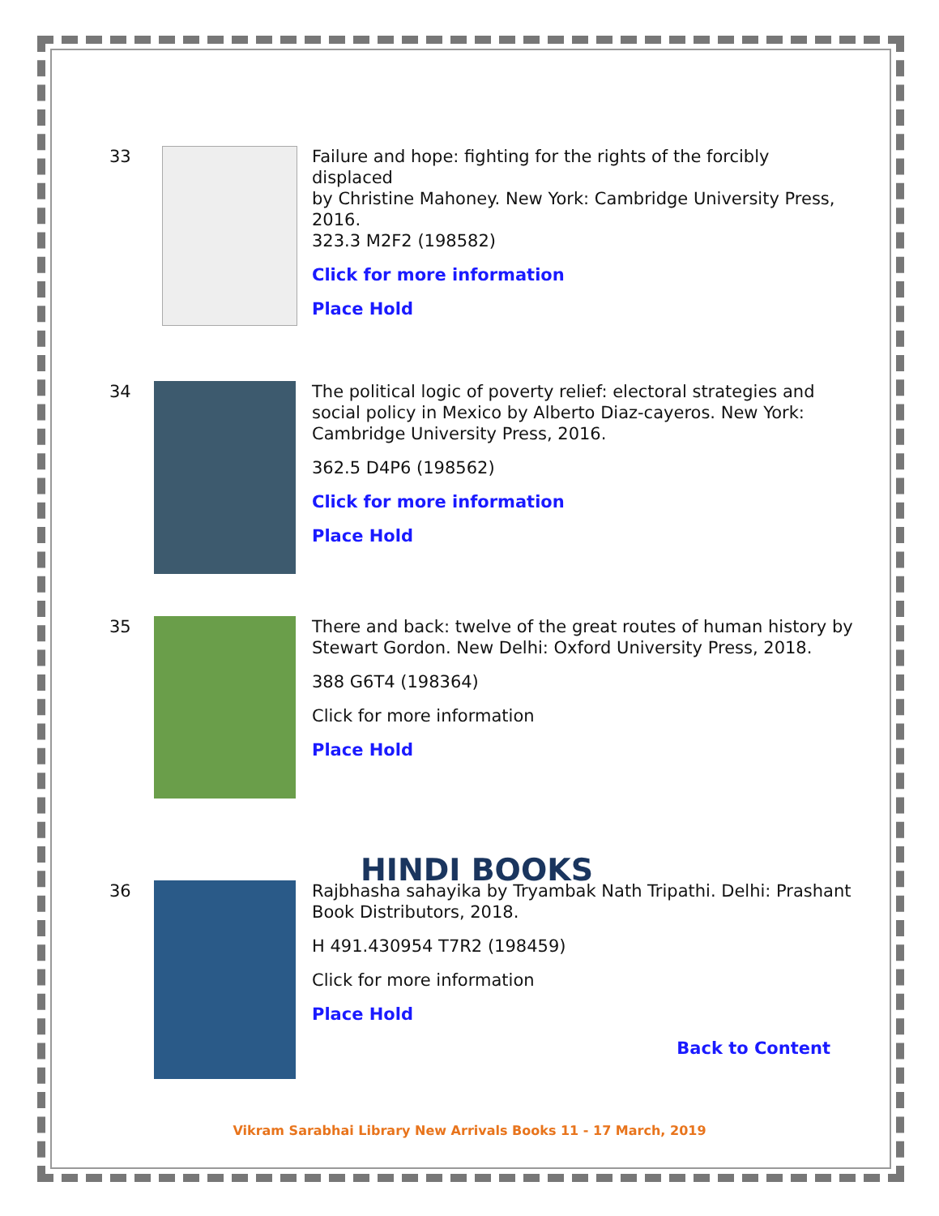33 Failure and hope: fighting for the rights of the forcibly displaced
by Christine Mahoney. New York: Cambridge University Press, 2016.
323.3 M2F2 (198582)
Click for more information
Place Hold
34 The political logic of poverty relief: electoral strategies and social policy in Mexico by Alberto Diaz-cayeros. New York: Cambridge University Press, 2016.
362.5 D4P6 (198562)
Click for more information
Place Hold
35 There and back: twelve of the great routes of human history by Stewart Gordon. New Delhi: Oxford University Press, 2018.
388 G6T4 (198364)
Click for more information
Place Hold
HINDI BOOKS
36 Rajbhasha sahayika by Tryambak Nath Tripathi. Delhi: Prashant Book Distributors, 2018.
H 491.430954 T7R2 (198459)
Click for more information
Place Hold
Back to Content
Vikram Sarabhai Library New Arrivals Books 11 - 17 March, 2019